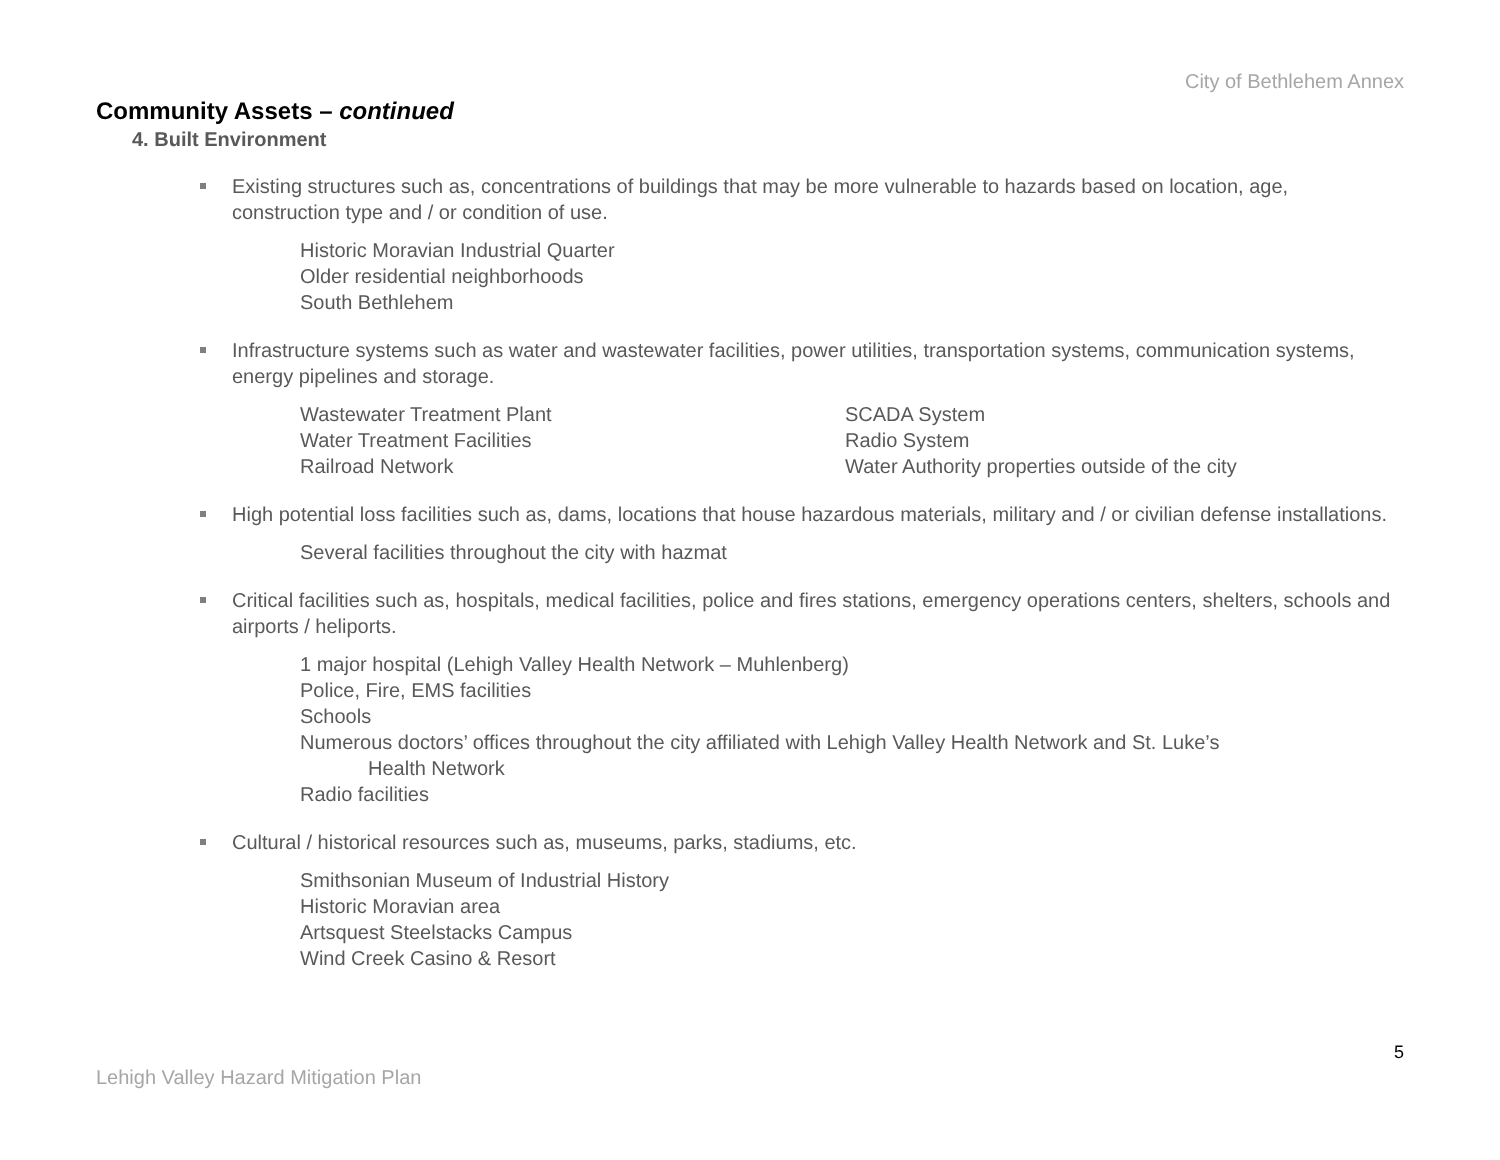City of Bethlehem Annex
Community Assets – continued
4. Built Environment
Existing structures such as, concentrations of buildings that may be more vulnerable to hazards based on location, age, construction type and / or condition of use.
Historic Moravian Industrial Quarter
Older residential neighborhoods
South Bethlehem
Infrastructure systems such as water and wastewater facilities, power utilities, transportation systems, communication systems, energy pipelines and storage.
Wastewater Treatment Plant
Water Treatment Facilities
Railroad Network
SCADA System
Radio System
Water Authority properties outside of the city
High potential loss facilities such as, dams, locations that house hazardous materials, military and / or civilian defense installations.
Several facilities throughout the city with hazmat
Critical facilities such as, hospitals, medical facilities, police and fires stations, emergency operations centers, shelters, schools and airports / heliports.
1 major hospital (Lehigh Valley Health Network – Muhlenberg)
Police, Fire, EMS facilities
Schools
Numerous doctors’ offices throughout the city affiliated with Lehigh Valley Health Network and St. Luke’s
Health Network
Radio facilities
Cultural / historical resources such as, museums, parks, stadiums, etc.
Smithsonian Museum of Industrial History
Historic Moravian area
Artsquest Steelstacks Campus
Wind Creek Casino & Resort
5
Lehigh Valley Hazard Mitigation Plan